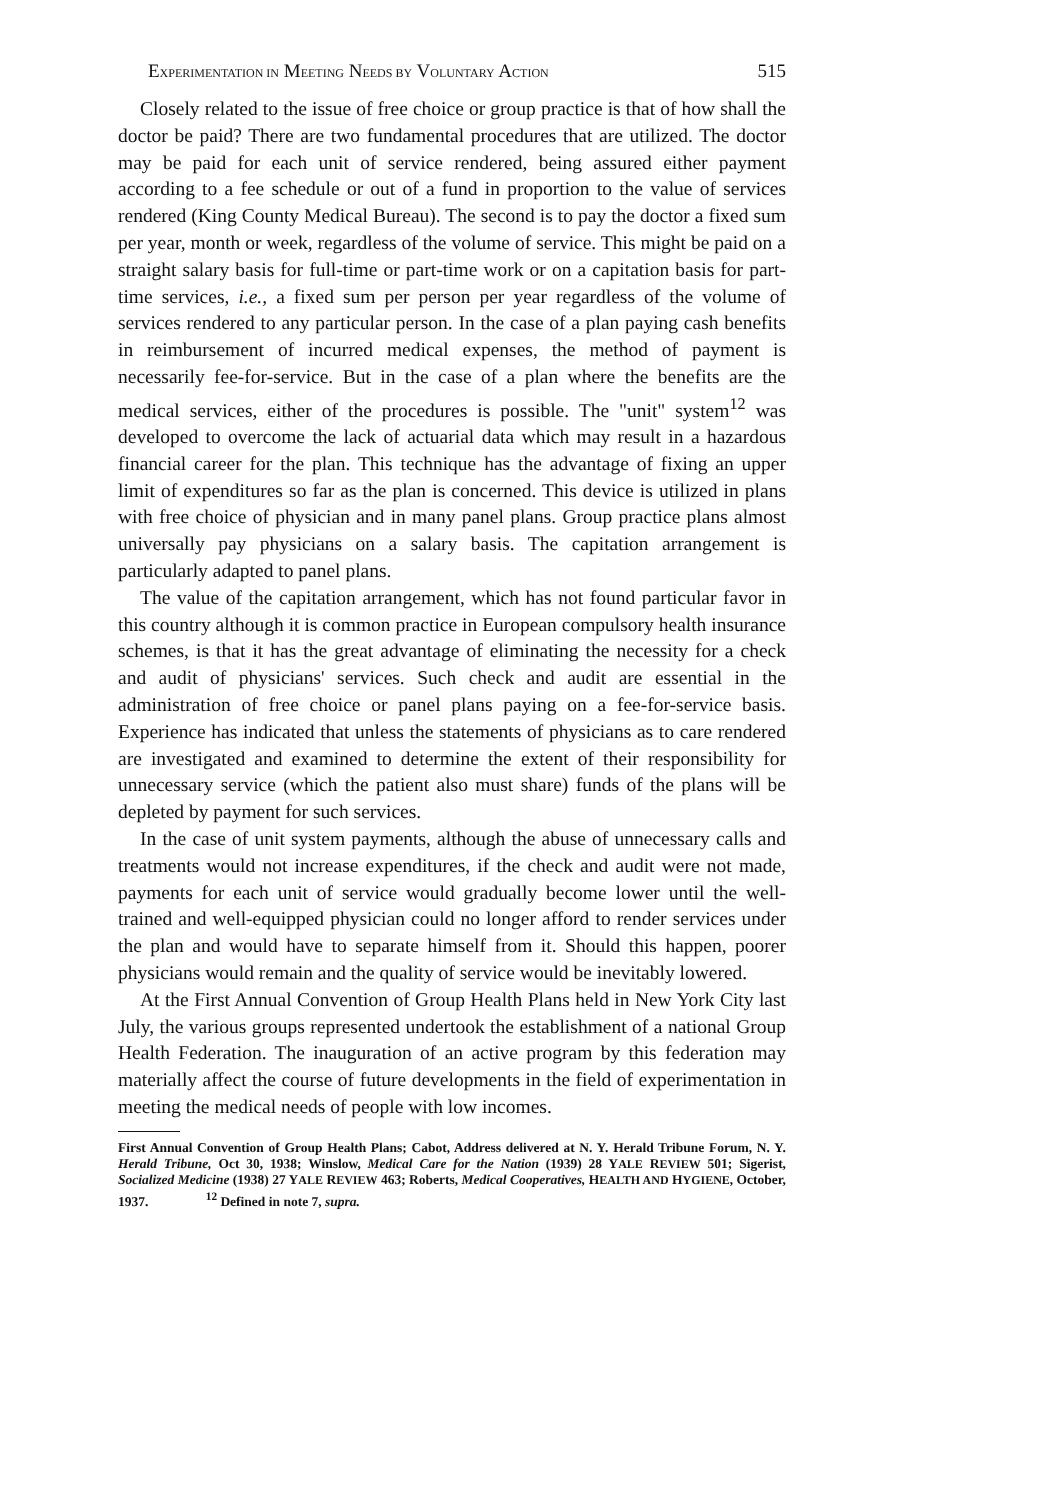EXPERIMENTATION IN MEETING NEEDS BY VOLUNTARY ACTION 515
Closely related to the issue of free choice or group practice is that of how shall the doctor be paid? There are two fundamental procedures that are utilized. The doctor may be paid for each unit of service rendered, being assured either payment according to a fee schedule or out of a fund in proportion to the value of services rendered (King County Medical Bureau). The second is to pay the doctor a fixed sum per year, month or week, regardless of the volume of service. This might be paid on a straight salary basis for full-time or part-time work or on a capitation basis for part-time services, i.e., a fixed sum per person per year regardless of the volume of services rendered to any particular person. In the case of a plan paying cash benefits in reimbursement of incurred medical expenses, the method of payment is necessarily fee-for-service. But in the case of a plan where the benefits are the medical services, either of the procedures is possible. The "unit" system<sup>12</sup> was developed to overcome the lack of actuarial data which may result in a hazardous financial career for the plan. This technique has the advantage of fixing an upper limit of expenditures so far as the plan is concerned. This device is utilized in plans with free choice of physician and in many panel plans. Group practice plans almost universally pay physicians on a salary basis. The capitation arrangement is particularly adapted to panel plans.
The value of the capitation arrangement, which has not found particular favor in this country although it is common practice in European compulsory health insurance schemes, is that it has the great advantage of eliminating the necessity for a check and audit of physicians' services. Such check and audit are essential in the administration of free choice or panel plans paying on a fee-for-service basis. Experience has indicated that unless the statements of physicians as to care rendered are investigated and examined to determine the extent of their responsibility for unnecessary service (which the patient also must share) funds of the plans will be depleted by payment for such services.
In the case of unit system payments, although the abuse of unnecessary calls and treatments would not increase expenditures, if the check and audit were not made, payments for each unit of service would gradually become lower until the well-trained and well-equipped physician could no longer afford to render services under the plan and would have to separate himself from it. Should this happen, poorer physicians would remain and the quality of service would be inevitably lowered.
At the First Annual Convention of Group Health Plans held in New York City last July, the various groups represented undertook the establishment of a national Group Health Federation. The inauguration of an active program by this federation may materially affect the course of future developments in the field of experimentation in meeting the medical needs of people with low incomes.
First Annual Convention of Group Health Plans; Cabot, Address delivered at N. Y. Herald Tribune Forum, N. Y. Herald Tribune, Oct 30, 1938; Winslow, Medical Care for the Nation (1939) 28 YALE REVIEW 501; Sigerist, Socialized Medicine (1938) 27 YALE REVIEW 463; Roberts, Medical Cooperatives, HEALTH AND HYGIENE, October, 1937. <sup>12</sup> Defined in note 7, supra.